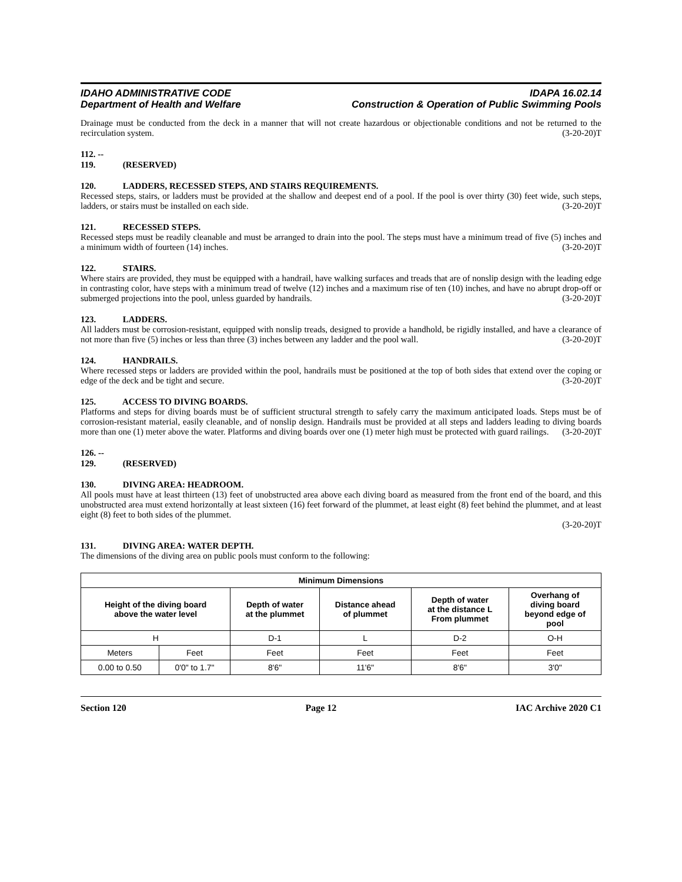IDAHO ADMINISTRATIVE CODE
Department of Health and Welfare
IDAPA 16.02.14
Construction & Operation of Public Swimming Pools
Drainage must be conducted from the deck in a manner that will not create hazardous or objectionable conditions and not be returned to the recirculation system. (3-20-20)T
112. -- 119. (RESERVED)
120. LADDERS, RECESSED STEPS, AND STAIRS REQUIREMENTS.
Recessed steps, stairs, or ladders must be provided at the shallow and deepest end of a pool. If the pool is over thirty (30) feet wide, such steps, ladders, or stairs must be installed on each side. (3-20-20)T
121. RECESSED STEPS.
Recessed steps must be readily cleanable and must be arranged to drain into the pool. The steps must have a minimum tread of five (5) inches and a minimum width of fourteen (14) inches. (3-20-20)T
122. STAIRS.
Where stairs are provided, they must be equipped with a handrail, have walking surfaces and treads that are of nonslip design with the leading edge in contrasting color, have steps with a minimum tread of twelve (12) inches and a maximum rise of ten (10) inches, and have no abrupt drop-off or submerged projections into the pool, unless guarded by handrails. (3-20-20)T
123. LADDERS.
All ladders must be corrosion-resistant, equipped with nonslip treads, designed to provide a handhold, be rigidly installed, and have a clearance of not more than five (5) inches or less than three (3) inches between any ladder and the pool wall. (3-20-20)T
124. HANDRAILS.
Where recessed steps or ladders are provided within the pool, handrails must be positioned at the top of both sides that extend over the coping or edge of the deck and be tight and secure. (3-20-20)T
125. ACCESS TO DIVING BOARDS.
Platforms and steps for diving boards must be of sufficient structural strength to safely carry the maximum anticipated loads. Steps must be of corrosion-resistant material, easily cleanable, and of nonslip design. Handrails must be provided at all steps and ladders leading to diving boards more than one (1) meter above the water. Platforms and diving boards over one (1) meter high must be protected with guard railings. (3-20-20)T
126. -- 129. (RESERVED)
130. DIVING AREA: HEADROOM.
All pools must have at least thirteen (13) feet of unobstructed area above each diving board as measured from the front end of the board, and this unobstructed area must extend horizontally at least sixteen (16) feet forward of the plummet, at least eight (8) feet behind the plummet, and at least eight (8) feet to both sides of the plummet.
(3-20-20)T
131. DIVING AREA: WATER DEPTH.
The dimensions of the diving area on public pools must conform to the following:
| Minimum Dimensions | | | | | |
| --- | --- | --- | --- | --- | --- |
| Height of the diving board above the water level | | Depth of water at the plummet | Distance ahead of plummet | Depth of water at the distance L From plummet | Overhang of diving board beyond edge of pool |
| H | | D-1 | L | D-2 | O-H |
| Meters | Feet | Feet | Feet | Feet | Feet |
| 0.00 to 0.50 | 0'0" to 1.7" | 8'6" | 11'6" | 8'6" | 3'0" |
Section 120 Page 12 IAC Archive 2020 C1